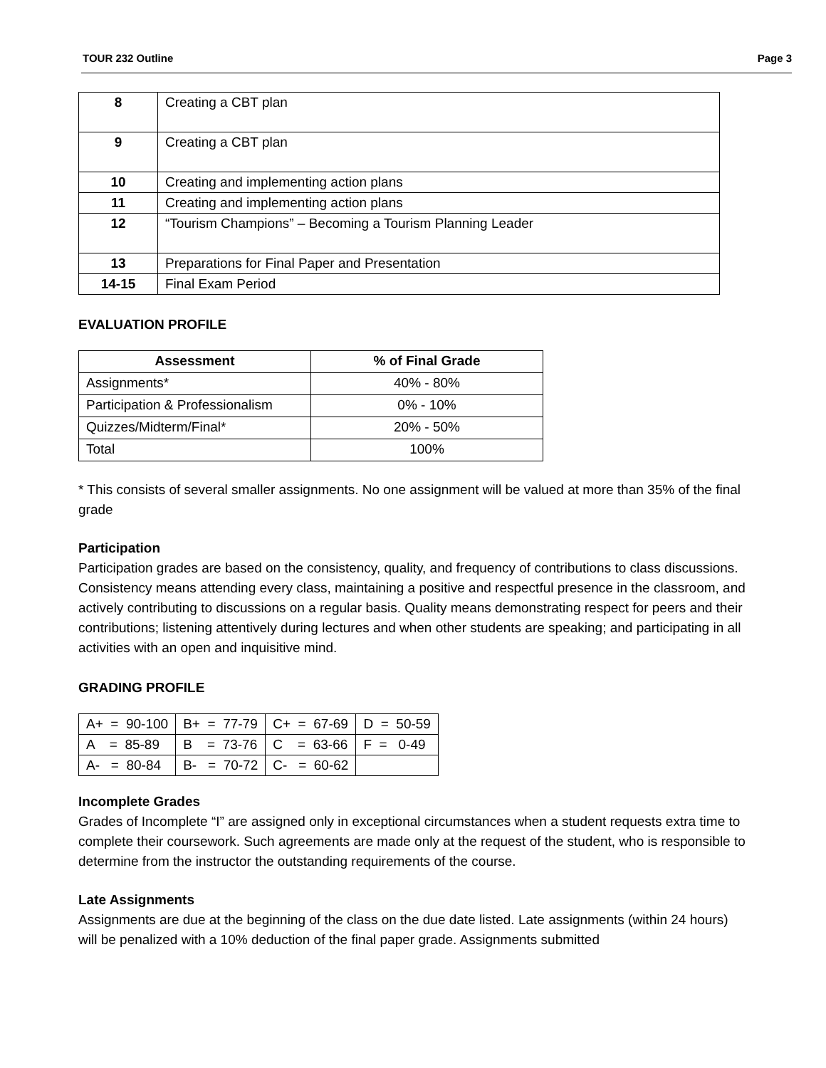TOUR 232 Outline Page 3
| 8 | Creating a CBT plan |
| 9 | Creating a CBT plan |
| 10 | Creating and implementing action plans |
| 11 | Creating and implementing action plans |
| 12 | “Tourism Champions” – Becoming a Tourism Planning Leader |
| 13 | Preparations for Final Paper and Presentation |
| 14-15 | Final Exam Period |
EVALUATION PROFILE
| Assessment | % of Final Grade |
| --- | --- |
| Assignments* | 40% - 80% |
| Participation & Professionalism | 0% - 10% |
| Quizzes/Midterm/Final* | 20% - 50% |
| Total | 100% |
* This consists of several smaller assignments. No one assignment will be valued at more than 35% of the final grade
Participation
Participation grades are based on the consistency, quality, and frequency of contributions to class discussions. Consistency means attending every class, maintaining a positive and respectful presence in the classroom, and actively contributing to discussions on a regular basis. Quality means demonstrating respect for peers and their contributions; listening attentively during lectures and when other students are speaking; and participating in all activities with an open and inquisitive mind.
GRADING PROFILE
| A+ = 90-100 | B+ = 77-79 | C+ = 67-69 | D = 50-59 |
| A = 85-89 | B = 73-76 | C = 63-66 | F = 0-49 |
| A- = 80-84 | B- = 70-72 | C- = 60-62 | |
Incomplete Grades
Grades of Incomplete “I” are assigned only in exceptional circumstances when a student requests extra time to complete their coursework. Such agreements are made only at the request of the student, who is responsible to determine from the instructor the outstanding requirements of the course.
Late Assignments
Assignments are due at the beginning of the class on the due date listed. Late assignments (within 24 hours) will be penalized with a 10% deduction of the final paper grade. Assignments submitted